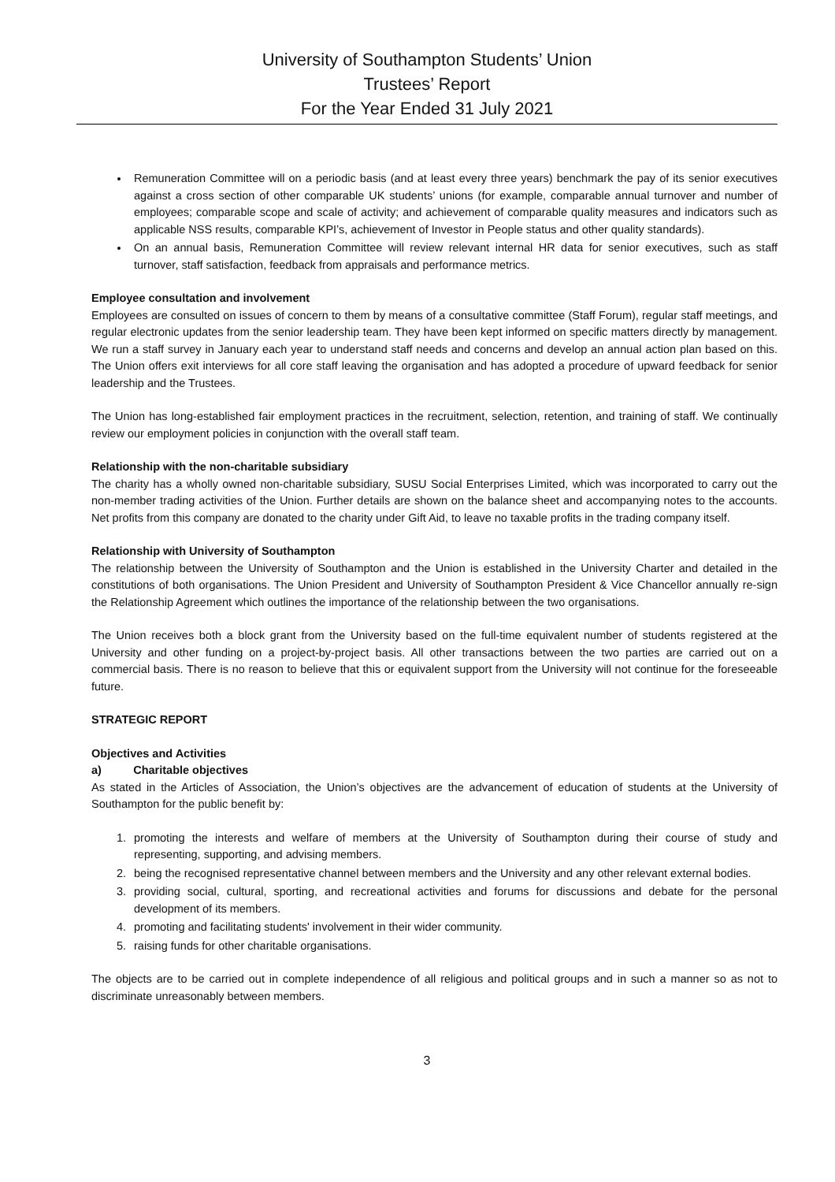University of Southampton Students’ Union
Trustees’ Report
For the Year Ended 31 July 2021
Remuneration Committee will on a periodic basis (and at least every three years) benchmark the pay of its senior executives against a cross section of other comparable UK students’ unions (for example, comparable annual turnover and number of employees; comparable scope and scale of activity; and achievement of comparable quality measures and indicators such as applicable NSS results, comparable KPI’s, achievement of Investor in People status and other quality standards).
On an annual basis, Remuneration Committee will review relevant internal HR data for senior executives, such as staff turnover, staff satisfaction, feedback from appraisals and performance metrics.
Employee consultation and involvement
Employees are consulted on issues of concern to them by means of a consultative committee (Staff Forum), regular staff meetings, and regular electronic updates from the senior leadership team. They have been kept informed on specific matters directly by management. We run a staff survey in January each year to understand staff needs and concerns and develop an annual action plan based on this. The Union offers exit interviews for all core staff leaving the organisation and has adopted a procedure of upward feedback for senior leadership and the Trustees.
The Union has long-established fair employment practices in the recruitment, selection, retention, and training of staff. We continually review our employment policies in conjunction with the overall staff team.
Relationship with the non-charitable subsidiary
The charity has a wholly owned non-charitable subsidiary, SUSU Social Enterprises Limited, which was incorporated to carry out the non-member trading activities of the Union. Further details are shown on the balance sheet and accompanying notes to the accounts. Net profits from this company are donated to the charity under Gift Aid, to leave no taxable profits in the trading company itself.
Relationship with University of Southampton
The relationship between the University of Southampton and the Union is established in the University Charter and detailed in the constitutions of both organisations. The Union President and University of Southampton President & Vice Chancellor annually re-sign the Relationship Agreement which outlines the importance of the relationship between the two organisations.
The Union receives both a block grant from the University based on the full-time equivalent number of students registered at the University and other funding on a project-by-project basis. All other transactions between the two parties are carried out on a commercial basis. There is no reason to believe that this or equivalent support from the University will not continue for the foreseeable future.
STRATEGIC REPORT
Objectives and Activities
a) Charitable objectives
As stated in the Articles of Association, the Union’s objectives are the advancement of education of students at the University of Southampton for the public benefit by:
1. promoting the interests and welfare of members at the University of Southampton during their course of study and representing, supporting, and advising members.
2. being the recognised representative channel between members and the University and any other relevant external bodies.
3. providing social, cultural, sporting, and recreational activities and forums for discussions and debate for the personal development of its members.
4. promoting and facilitating students' involvement in their wider community.
5. raising funds for other charitable organisations.
The objects are to be carried out in complete independence of all religious and political groups and in such a manner so as not to discriminate unreasonably between members.
3